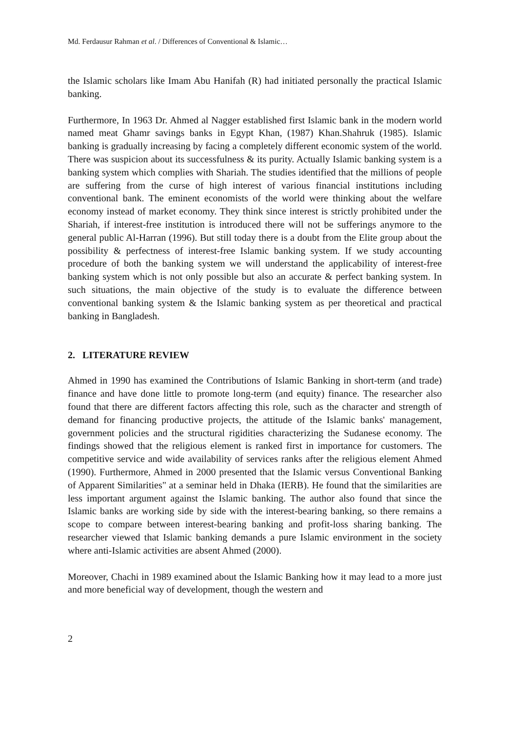Md. Ferdausur Rahman et al. / Differences of Conventional & Islamic…
the Islamic scholars like Imam Abu Hanifah (R) had initiated personally the practical Islamic banking.
Furthermore, In 1963 Dr. Ahmed al Nagger established first Islamic bank in the modern world named meat Ghamr savings banks in Egypt Khan, (1987) Khan.Shahruk (1985). Islamic banking is gradually increasing by facing a completely different economic system of the world. There was suspicion about its successfulness & its purity. Actually Islamic banking system is a banking system which complies with Shariah. The studies identified that the millions of people are suffering from the curse of high interest of various financial institutions including conventional bank. The eminent economists of the world were thinking about the welfare economy instead of market economy. They think since interest is strictly prohibited under the Shariah, if interest-free institution is introduced there will not be sufferings anymore to the general public Al-Harran (1996). But still today there is a doubt from the Elite group about the possibility & perfectness of interest-free Islamic banking system. If we study accounting procedure of both the banking system we will understand the applicability of interest-free banking system which is not only possible but also an accurate & perfect banking system. In such situations, the main objective of the study is to evaluate the difference between conventional banking system & the Islamic banking system as per theoretical and practical banking in Bangladesh.
2. LITERATURE REVIEW
Ahmed in 1990 has examined the Contributions of Islamic Banking in short-term (and trade) finance and have done little to promote long-term (and equity) finance. The researcher also found that there are different factors affecting this role, such as the character and strength of demand for financing productive projects, the attitude of the Islamic banks' management, government policies and the structural rigidities characterizing the Sudanese economy. The findings showed that the religious element is ranked first in importance for customers. The competitive service and wide availability of services ranks after the religious element Ahmed (1990). Furthermore, Ahmed in 2000 presented that the Islamic versus Conventional Banking of Apparent Similarities" at a seminar held in Dhaka (IERB). He found that the similarities are less important argument against the Islamic banking. The author also found that since the Islamic banks are working side by side with the interest-bearing banking, so there remains a scope to compare between interest-bearing banking and profit-loss sharing banking. The researcher viewed that Islamic banking demands a pure Islamic environment in the society where anti-Islamic activities are absent Ahmed (2000).
Moreover, Chachi in 1989 examined about the Islamic Banking how it may lead to a more just and more beneficial way of development, though the western and
2